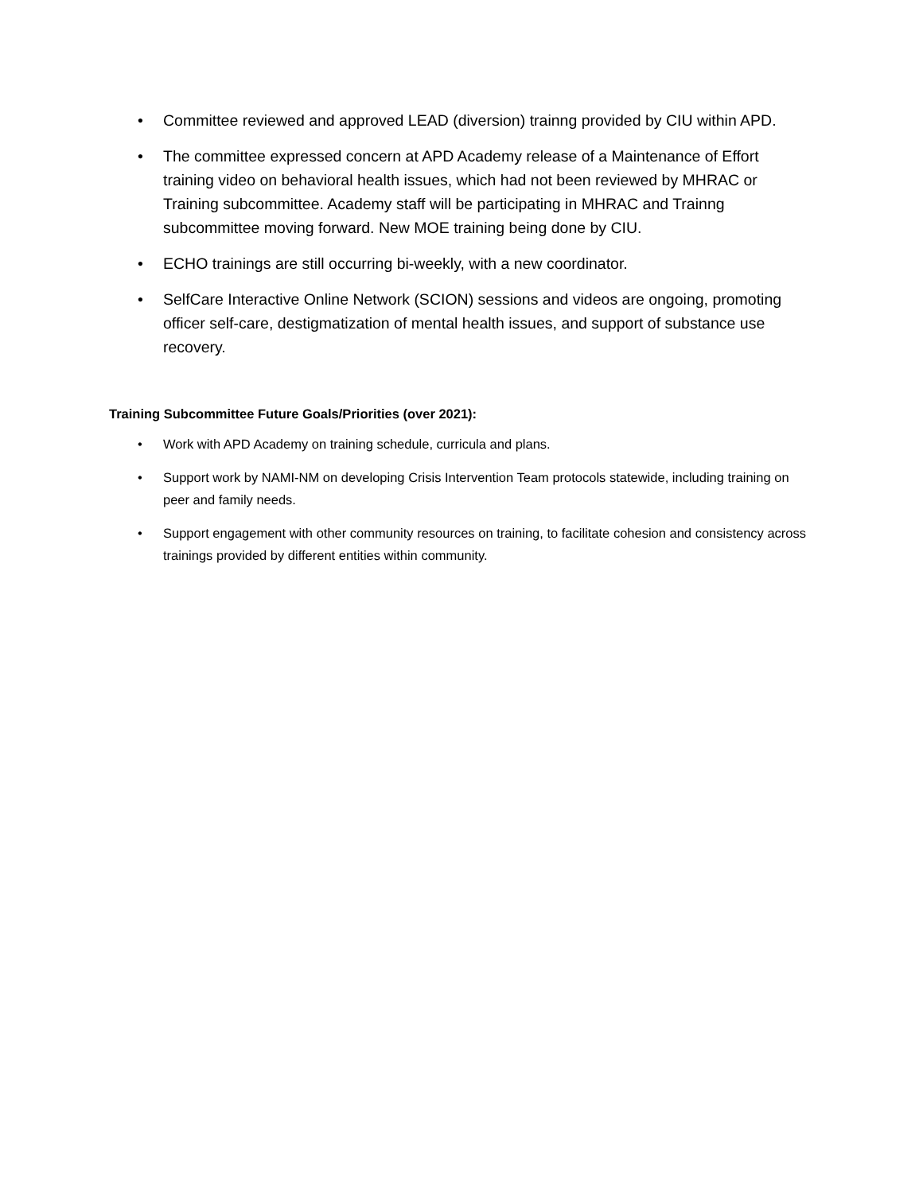• Committee reviewed and approved LEAD (diversion) trainng provided by CIU within APD.
• The committee expressed concern at APD Academy release of a Maintenance of Effort training video on behavioral health issues, which had not been reviewed by MHRAC or Training subcommittee. Academy staff will be participating in MHRAC and Trainng subcommittee moving forward. New MOE training being done by CIU.
• ECHO trainings are still occurring bi-weekly, with a new coordinator.
• SelfCare Interactive Online Network (SCION) sessions and videos are ongoing, promoting officer self-care, destigmatization of mental health issues, and support of substance use recovery.
Training Subcommittee Future Goals/Priorities (over 2021):
• Work with APD Academy on training schedule, curricula and plans.
• Support work by NAMI-NM on developing Crisis Intervention Team protocols statewide, including training on peer and family needs.
• Support engagement with other community resources on training, to facilitate cohesion and consistency across trainings provided by different entities within community.